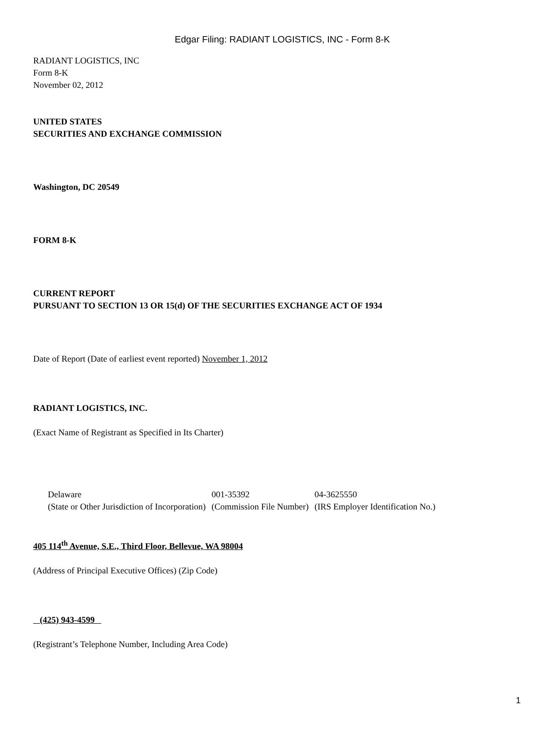Edgar Filing: RADIANT LOGISTICS, INC - Form 8-K
RADIANT LOGISTICS, INC
Form 8-K
November 02, 2012
UNITED STATES
SECURITIES AND EXCHANGE COMMISSION
Washington, DC 20549
FORM 8-K
CURRENT REPORT
PURSUANT TO SECTION 13 OR 15(d) OF THE SECURITIES EXCHANGE ACT OF 1934
Date of Report (Date of earliest event reported) November 1, 2012
RADIANT LOGISTICS, INC.
(Exact Name of Registrant as Specified in Its Charter)
| Delaware | 001-35392 | 04-3625550 |
| (State or Other Jurisdiction of Incorporation) | (Commission File Number) | (IRS Employer Identification No.) |
405 114<sup>th</sup> Avenue, S.E., Third Floor, Bellevue, WA 98004
(Address of Principal Executive Offices) (Zip Code)
(425) 943-4599
(Registrant’s Telephone Number, Including Area Code)
1